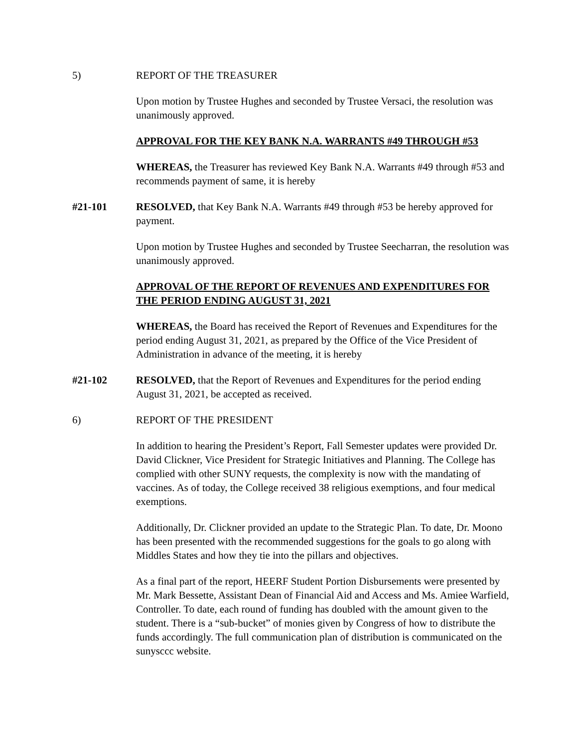5) REPORT OF THE TREASURER
Upon motion by Trustee Hughes and seconded by Trustee Versaci, the resolution was unanimously approved.
APPROVAL FOR THE KEY BANK N.A. WARRANTS #49 THROUGH #53
WHEREAS, the Treasurer has reviewed Key Bank N.A. Warrants #49 through #53 and recommends payment of same, it is hereby
#21-101 RESOLVED, that Key Bank N.A. Warrants #49 through #53 be hereby approved for payment.
Upon motion by Trustee Hughes and seconded by Trustee Seecharran, the resolution was unanimously approved.
APPROVAL OF THE REPORT OF REVENUES AND EXPENDITURES FOR THE PERIOD ENDING AUGUST 31, 2021
WHEREAS, the Board has received the Report of Revenues and Expenditures for the period ending August 31, 2021, as prepared by the Office of the Vice President of Administration in advance of the meeting, it is hereby
#21-102 RESOLVED, that the Report of Revenues and Expenditures for the period ending August 31, 2021, be accepted as received.
6) REPORT OF THE PRESIDENT
In addition to hearing the President’s Report, Fall Semester updates were provided Dr. David Clickner, Vice President for Strategic Initiatives and Planning. The College has complied with other SUNY requests, the complexity is now with the mandating of vaccines. As of today, the College received 38 religious exemptions, and four medical exemptions.
Additionally, Dr. Clickner provided an update to the Strategic Plan. To date, Dr. Moono has been presented with the recommended suggestions for the goals to go along with Middles States and how they tie into the pillars and objectives.
As a final part of the report, HEERF Student Portion Disbursements were presented by Mr. Mark Bessette, Assistant Dean of Financial Aid and Access and Ms. Amiee Warfield, Controller. To date, each round of funding has doubled with the amount given to the student. There is a “sub-bucket” of monies given by Congress of how to distribute the funds accordingly. The full communication plan of distribution is communicated on the sunysccc website.